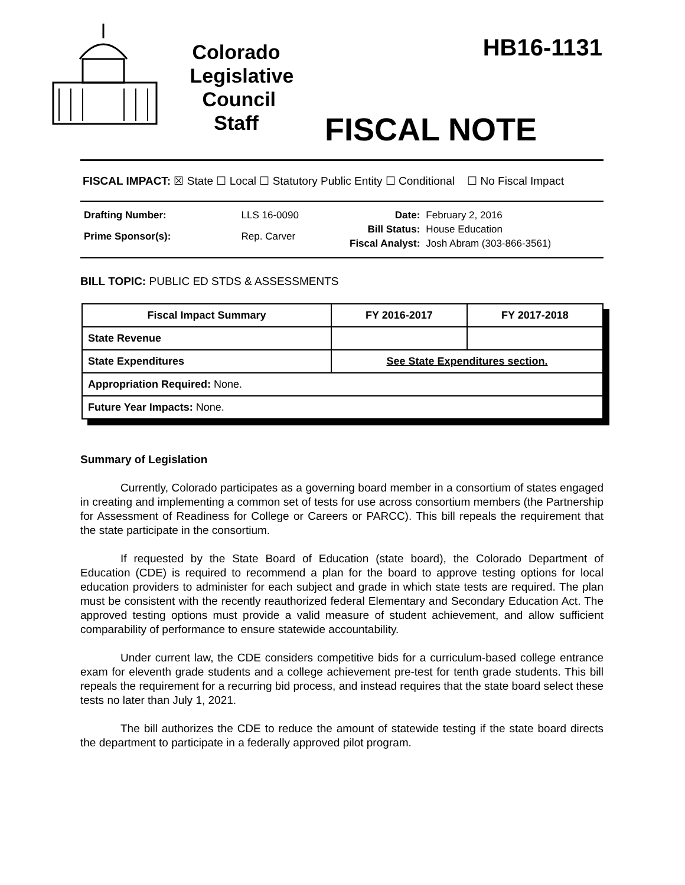Colorado
Legislative
Council
Staff
HB16-1131
FISCAL NOTE
FISCAL IMPACT: ☒ State ☐ Local ☐ Statutory Public Entity ☐ Conditional ☐ No Fiscal Impact
| Drafting Number: | LLS 16-0090 |
| Prime Sponsor(s): | Rep. Carver |
| Date: | February 2, 2016 |
| Bill Status: | House Education |
| Fiscal Analyst: | Josh Abram (303-866-3561) |
BILL TOPIC: PUBLIC ED STDS & ASSESSMENTS
| Fiscal Impact Summary | FY 2016-2017 | FY 2017-2018 |
| --- | --- | --- |
| State Revenue | | |
| State Expenditures | See State Expenditures section. | |
| Appropriation Required: None. | | |
| Future Year Impacts: None. | | |
Summary of Legislation
Currently, Colorado participates as a governing board member in a consortium of states engaged in creating and implementing a common set of tests for use across consortium members (the Partnership for Assessment of Readiness for College or Careers or PARCC). This bill repeals the requirement that the state participate in the consortium.
If requested by the State Board of Education (state board), the Colorado Department of Education (CDE) is required to recommend a plan for the board to approve testing options for local education providers to administer for each subject and grade in which state tests are required. The plan must be consistent with the recently reauthorized federal Elementary and Secondary Education Act. The approved testing options must provide a valid measure of student achievement, and allow sufficient comparability of performance to ensure statewide accountability.
Under current law, the CDE considers competitive bids for a curriculum-based college entrance exam for eleventh grade students and a college achievement pre-test for tenth grade students. This bill repeals the requirement for a recurring bid process, and instead requires that the state board select these tests no later than July 1, 2021.
The bill authorizes the CDE to reduce the amount of statewide testing if the state board directs the department to participate in a federally approved pilot program.